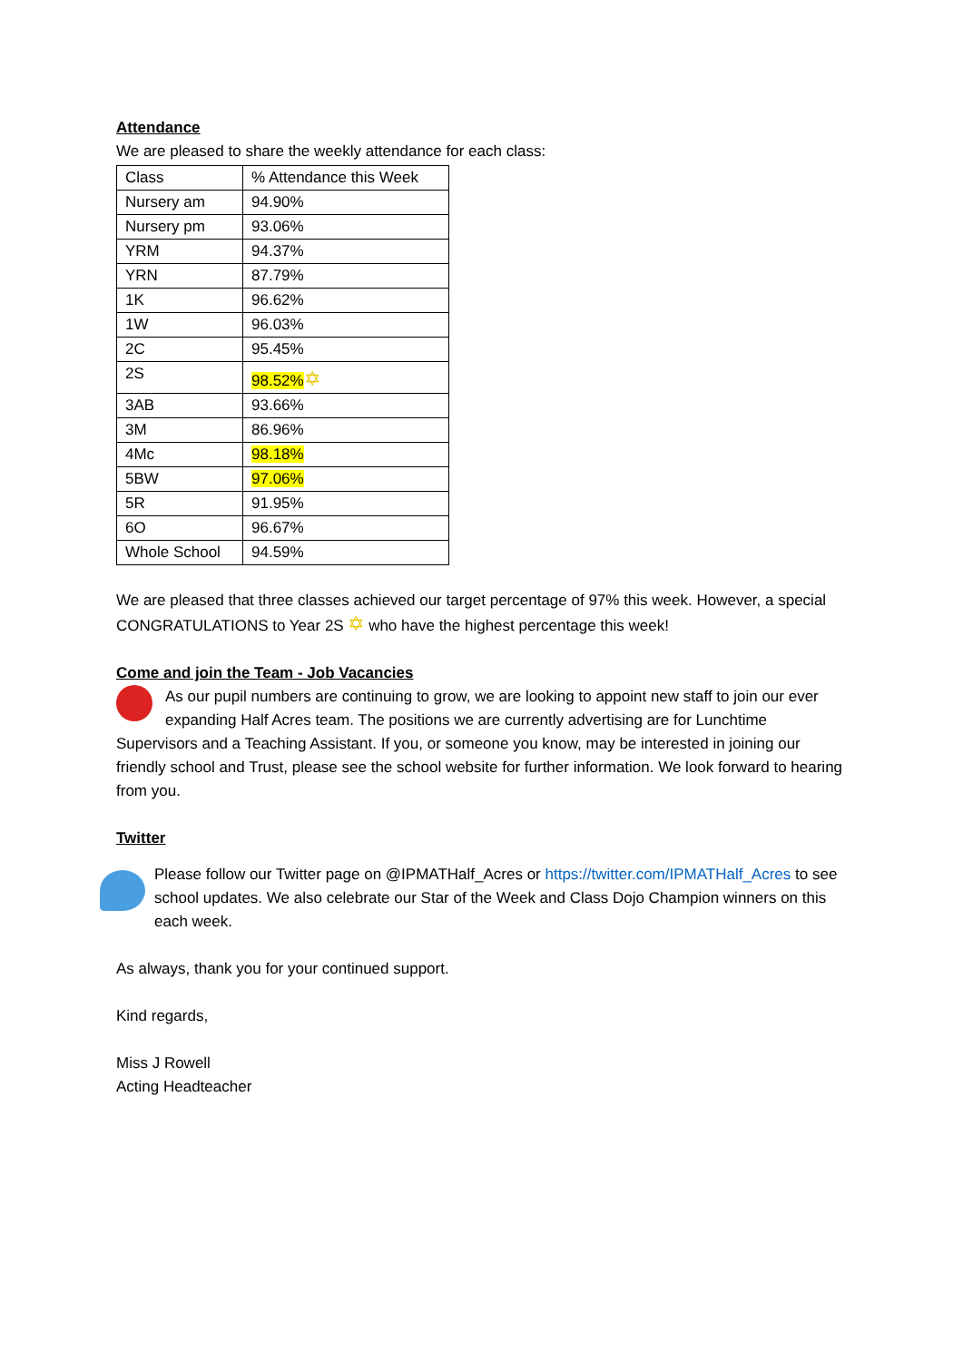Attendance
We are pleased to share the weekly attendance for each class:
| Class | % Attendance this Week |
| Nursery am | 94.90% |
| Nursery pm | 93.06% |
| YRM | 94.37% |
| YRN | 87.79% |
| 1K | 96.62% |
| 1W | 96.03% |
| 2C | 95.45% |
| 2S | 98.52% ✡ |
| 3AB | 93.66% |
| 3M | 86.96% |
| 4Mc | 98.18% |
| 5BW | 97.06% |
| 5R | 91.95% |
| 6O | 96.67% |
| Whole School | 94.59% |
We are pleased that three classes achieved our target percentage of 97% this week. However, a special CONGRATULATIONS to Year 2S ✡ who have the highest percentage this week!
Come and join the Team - Job Vacancies
As our pupil numbers are continuing to grow, we are looking to appoint new staff to join our ever expanding Half Acres team. The positions we are currently advertising are for Lunchtime Supervisors and a Teaching Assistant. If you, or someone you know, may be interested in joining our friendly school and Trust, please see the school website for further information. We look forward to hearing from you.
Twitter
Please follow our Twitter page on @IPMATHalf_Acres or https://twitter.com/IPMATHalf_Acres to see school updates. We also celebrate our Star of the Week and Class Dojo Champion winners on this each week.
As always, thank you for your continued support.
Kind regards,
Miss J Rowell
Acting Headteacher